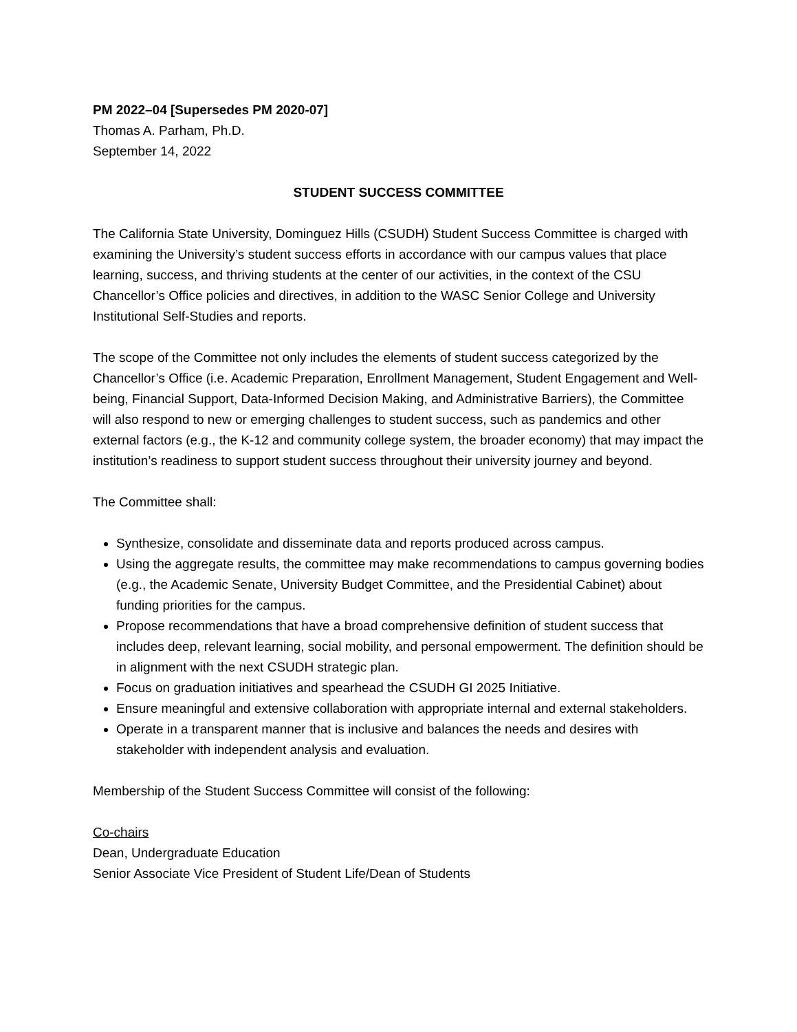PM 2022–04 [Supersedes PM 2020-07]
Thomas A. Parham, Ph.D.
September 14, 2022
STUDENT SUCCESS COMMITTEE
The California State University, Dominguez Hills (CSUDH) Student Success Committee is charged with examining the University’s student success efforts in accordance with our campus values that place learning, success, and thriving students at the center of our activities, in the context of the CSU Chancellor’s Office policies and directives, in addition to the WASC Senior College and University Institutional Self-Studies and reports.
The scope of the Committee not only includes the elements of student success categorized by the Chancellor’s Office (i.e. Academic Preparation, Enrollment Management, Student Engagement and Well-being, Financial Support, Data-Informed Decision Making, and Administrative Barriers), the Committee will also respond to new or emerging challenges to student success, such as pandemics and other external factors (e.g., the K-12 and community college system, the broader economy) that may impact the institution’s readiness to support student success throughout their university journey and beyond.
The Committee shall:
Synthesize, consolidate and disseminate data and reports produced across campus.
Using the aggregate results, the committee may make recommendations to campus governing bodies (e.g., the Academic Senate, University Budget Committee, and the Presidential Cabinet) about funding priorities for the campus.
Propose recommendations that have a broad comprehensive definition of student success that includes deep, relevant learning, social mobility, and personal empowerment. The definition should be in alignment with the next CSUDH strategic plan.
Focus on graduation initiatives and spearhead the CSUDH GI 2025 Initiative.
Ensure meaningful and extensive collaboration with appropriate internal and external stakeholders.
Operate in a transparent manner that is inclusive and balances the needs and desires with stakeholder with independent analysis and evaluation.
Membership of the Student Success Committee will consist of the following:
Co-chairs
Dean, Undergraduate Education
Senior Associate Vice President of Student Life/Dean of Students